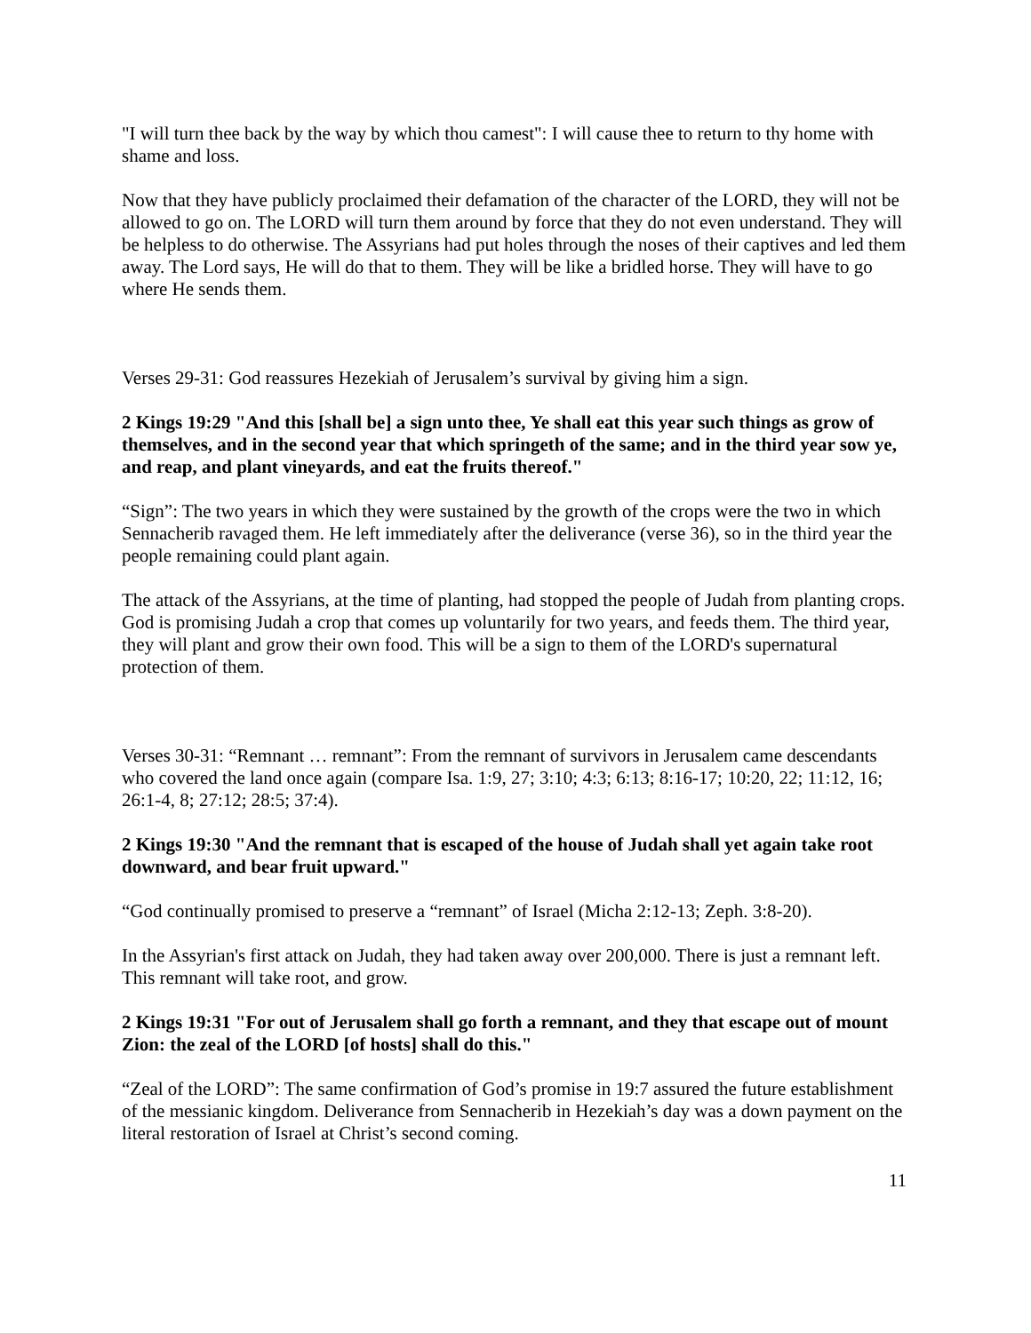"I will turn thee back by the way by which thou camest": I will cause thee to return to thy home with shame and loss.
Now that they have publicly proclaimed their defamation of the character of the LORD, they will not be allowed to go on. The LORD will turn them around by force that they do not even understand. They will be helpless to do otherwise. The Assyrians had put holes through the noses of their captives and led them away. The Lord says, He will do that to them. They will be like a bridled horse. They will have to go where He sends them.
Verses 29-31: God reassures Hezekiah of Jerusalem’s survival by giving him a sign.
2 Kings 19:29 "And this [shall be] a sign unto thee, Ye shall eat this year such things as grow of themselves, and in the second year that which springeth of the same; and in the third year sow ye, and reap, and plant vineyards, and eat the fruits thereof."
“Sign”: The two years in which they were sustained by the growth of the crops were the two in which Sennacherib ravaged them. He left immediately after the deliverance (verse 36), so in the third year the people remaining could plant again.
The attack of the Assyrians, at the time of planting, had stopped the people of Judah from planting crops. God is promising Judah a crop that comes up voluntarily for two years, and feeds them. The third year, they will plant and grow their own food. This will be a sign to them of the LORD's supernatural protection of them.
Verses 30-31: “Remnant … remnant”: From the remnant of survivors in Jerusalem came descendants who covered the land once again (compare Isa. 1:9, 27; 3:10; 4:3; 6:13; 8:16-17; 10:20, 22; 11:12, 16; 26:1-4, 8; 27:12; 28:5; 37:4).
2 Kings 19:30 "And the remnant that is escaped of the house of Judah shall yet again take root downward, and bear fruit upward."
“God continually promised to preserve a “remnant” of Israel (Micha 2:12-13; Zeph. 3:8-20).
In the Assyrian's first attack on Judah, they had taken away over 200,000. There is just a remnant left. This remnant will take root, and grow.
2 Kings 19:31 "For out of Jerusalem shall go forth a remnant, and they that escape out of mount Zion: the zeal of the LORD [of hosts] shall do this."
“Zeal of the LORD”: The same confirmation of God’s promise in 19:7 assured the future establishment of the messianic kingdom. Deliverance from Sennacherib in Hezekiah’s day was a down payment on the literal restoration of Israel at Christ’s second coming.
11